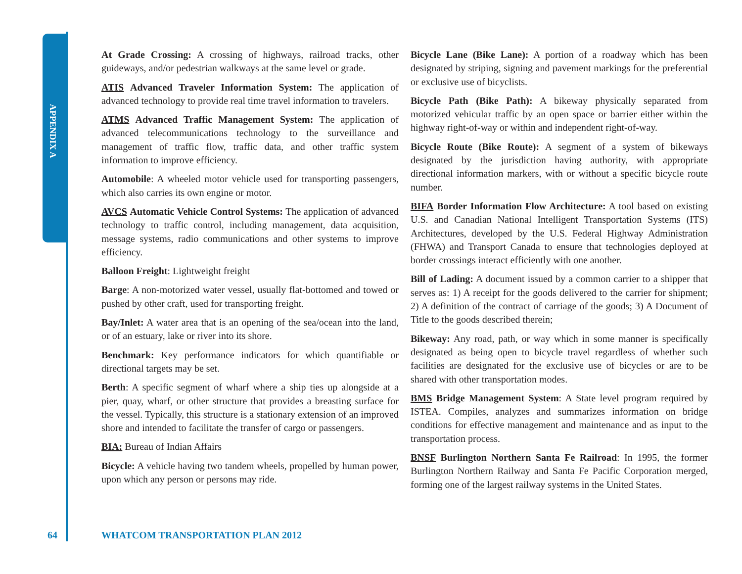APPENDIX A
At Grade Crossing: A crossing of highways, railroad tracks, other guideways, and/or pedestrian walkways at the same level or grade.
ATIS Advanced Traveler Information System: The application of advanced technology to provide real time travel information to travelers.
ATMS Advanced Traffic Management System: The application of advanced telecommunications technology to the surveillance and management of traffic flow, traffic data, and other traffic system information to improve efficiency.
Automobile: A wheeled motor vehicle used for transporting passengers, which also carries its own engine or motor.
AVCS Automatic Vehicle Control Systems: The application of advanced technology to traffic control, including management, data acquisition, message systems, radio communications and other systems to improve efficiency.
Balloon Freight: Lightweight freight
Barge: A non-motorized water vessel, usually flat-bottomed and towed or pushed by other craft, used for transporting freight.
Bay/Inlet: A water area that is an opening of the sea/ocean into the land, or of an estuary, lake or river into its shore.
Benchmark: Key performance indicators for which quantifiable or directional targets may be set.
Berth: A specific segment of wharf where a ship ties up alongside at a pier, quay, wharf, or other structure that provides a breasting surface for the vessel. Typically, this structure is a stationary extension of an improved shore and intended to facilitate the transfer of cargo or passengers.
BIA: Bureau of Indian Affairs
Bicycle: A vehicle having two tandem wheels, propelled by human power, upon which any person or persons may ride.
Bicycle Lane (Bike Lane): A portion of a roadway which has been designated by striping, signing and pavement markings for the preferential or exclusive use of bicyclists.
Bicycle Path (Bike Path): A bikeway physically separated from motorized vehicular traffic by an open space or barrier either within the highway right-of-way or within and independent right-of-way.
Bicycle Route (Bike Route): A segment of a system of bikeways designated by the jurisdiction having authority, with appropriate directional information markers, with or without a specific bicycle route number.
BIFA Border Information Flow Architecture: A tool based on existing U.S. and Canadian National Intelligent Transportation Systems (ITS) Architectures, developed by the U.S. Federal Highway Administration (FHWA) and Transport Canada to ensure that technologies deployed at border crossings interact efficiently with one another.
Bill of Lading: A document issued by a common carrier to a shipper that serves as: 1) A receipt for the goods delivered to the carrier for shipment; 2) A definition of the contract of carriage of the goods; 3) A Document of Title to the goods described therein;
Bikeway: Any road, path, or way which in some manner is specifically designated as being open to bicycle travel regardless of whether such facilities are designated for the exclusive use of bicycles or are to be shared with other transportation modes.
BMS Bridge Management System: A State level program required by ISTEA. Compiles, analyzes and summarizes information on bridge conditions for effective management and maintenance and as input to the transportation process.
BNSF Burlington Northern Santa Fe Railroad: In 1995, the former Burlington Northern Railway and Santa Fe Pacific Corporation merged, forming one of the largest railway systems in the United States.
64
WHATCOM TRANSPORTATION PLAN 2012